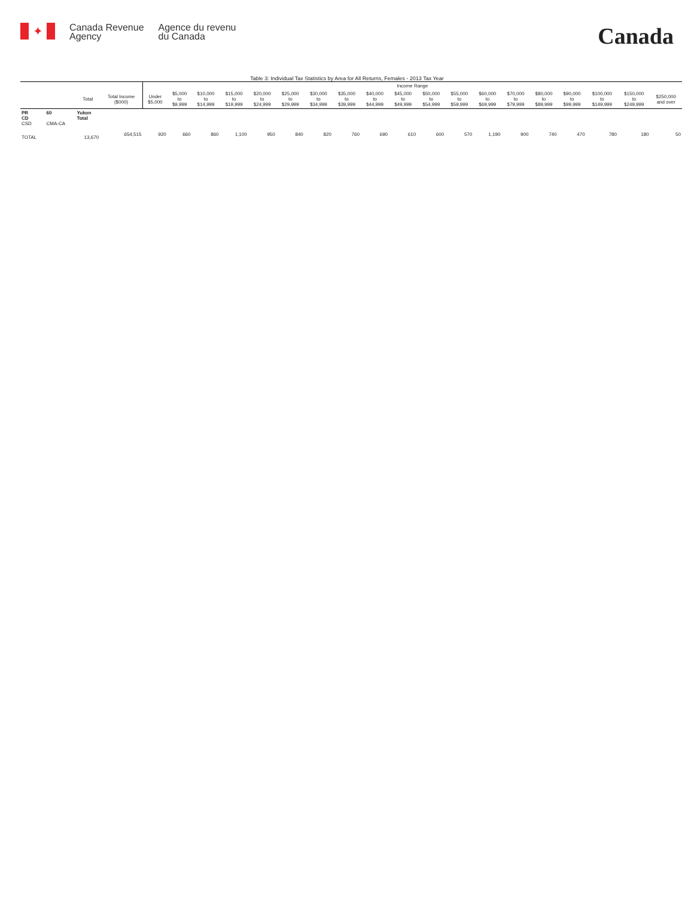✦
Canada Revenue
Agency
Agence du revenu
du Canada
Canada
Table 3: Individual Tax Statistics by Area for All Returns, Females - 2013 Tax Year
| | | | | Income Range | | | | | | | | | | | | | | | | | | |
| --- | --- | --- | --- | --- | --- | --- | --- | --- | --- | --- | --- | --- | --- | --- | --- | --- | --- | --- | --- | --- | --- | --- |
| | | Total | Total Income ($000) | Under $5,000 | $5,000 to $9,999 | $10,000 to $14,999 | $15,000 to $19,999 | $20,000 to $24,999 | $25,000 to $29,999 | $30,000 to $34,999 | $35,000 to $39,999 | $40,000 to $44,999 | $45,000 to $49,999 | $50,000 to $54,999 | $55,000 to $59,999 | $60,000 to $69,999 | $70,000 to $79,999 | $80,000 to $89,999 | $90,000 to $99,999 | $100,000 to $149,999 | $150,000 to $249,999 | $250,000 and over |
| PR CD CSD | 60 CMA-CA | Yukon Total | | | | | | | | | | | | | | | | | | | | |
| TOTAL | | 13,670 | 654,515 | 920 | 660 | 860 | 1,100 | 950 | 840 | 820 | 760 | 690 | 610 | 600 | 570 | 1,190 | 900 | 740 | 470 | 780 | 180 | 50 |